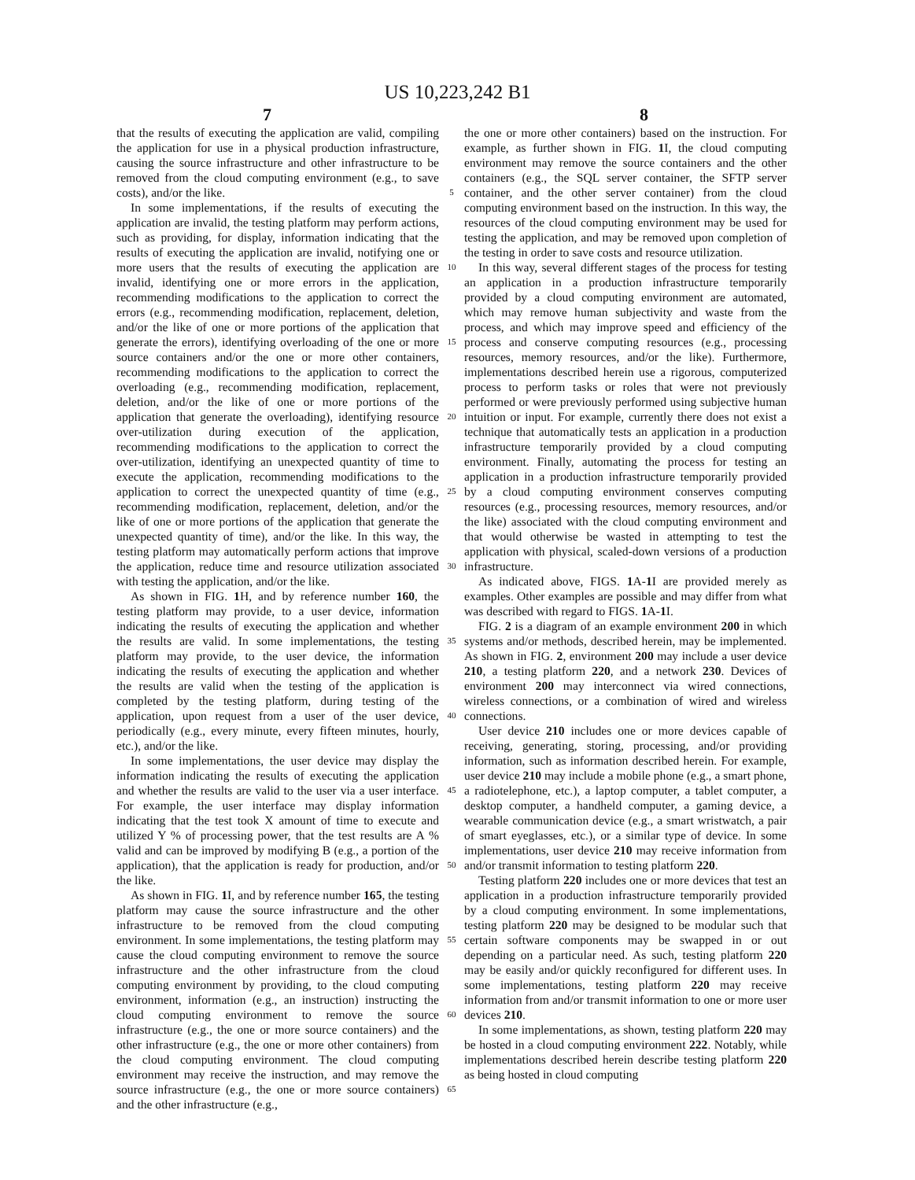US 10,223,242 B1
7 8
that the results of executing the application are valid, compiling the application for use in a physical production infrastructure, causing the source infrastructure and other infrastructure to be removed from the cloud computing environment (e.g., to save costs), and/or the like.
In some implementations, if the results of executing the application are invalid, the testing platform may perform actions, such as providing, for display, information indicating that the results of executing the application are invalid, notifying one or more users that the results of executing the application are invalid, identifying one or more errors in the application, recommending modifications to the application to correct the errors (e.g., recommending modification, replacement, deletion, and/or the like of one or more portions of the application that generate the errors), identifying overloading of the one or more source containers and/or the one or more other containers, recommending modifications to the application to correct the overloading (e.g., recommending modification, replacement, deletion, and/or the like of one or more portions of the application that generate the overloading), identifying resource over-utilization during execution of the application, recommending modifications to the application to correct the over-utilization, identifying an unexpected quantity of time to execute the application, recommending modifications to the application to correct the unexpected quantity of time (e.g., recommending modification, replacement, deletion, and/or the like of one or more portions of the application that generate the unexpected quantity of time), and/or the like. In this way, the testing platform may automatically perform actions that improve the application, reduce time and resource utilization associated with testing the application, and/or the like.
As shown in FIG. 1 H, and by reference number 160, the testing platform may provide, to a user device, information indicating the results of executing the application and whether the results are valid. In some implementations, the testing platform may provide, to the user device, the information indicating the results of executing the application and whether the results are valid when the testing of the application is completed by the testing platform, during testing of the application, upon request from a user of the user device, periodically (e.g., every minute, every fifteen minutes, hourly, etc.), and/or the like.
In some implementations, the user device may display the information indicating the results of executing the application and whether the results are valid to the user via a user interface. For example, the user interface may display information indicating that the test took X amount of time to execute and utilized Y % of processing power, that the test results are A % valid and can be improved by modifying B (e.g., a portion of the application), that the application is ready for production, and/or the like.
As shown in FIG. 1 I, and by reference number 165, the testing platform may cause the source infrastructure and the other infrastructure to be removed from the cloud computing environment. In some implementations, the testing platform may cause the cloud computing environment to remove the source infrastructure and the other infrastructure from the cloud computing environment by providing, to the cloud computing environment, information (e.g., an instruction) instructing the cloud computing environment to remove the source infrastructure (e.g., the one or more source containers) and the other infrastructure (e.g., the one or more other containers) from the cloud computing environment. The cloud computing environment may receive the instruction, and may remove the source infrastructure (e.g., the one or more source containers) and the other infrastructure (e.g.,
5
10
15
20
25
30
35
40
45
50
55
60
65
the one or more other containers) based on the instruction. For example, as further shown in FIG. 1 I, the cloud computing environment may remove the source containers and the other containers (e.g., the SQL server container, the SFTP server container, and the other server container) from the cloud computing environment based on the instruction. In this way, the resources of the cloud computing environment may be used for testing the application, and may be removed upon completion of the testing in order to save costs and resource utilization.
In this way, several different stages of the process for testing an application in a production infrastructure temporarily provided by a cloud computing environment are automated, which may remove human subjectivity and waste from the process, and which may improve speed and efficiency of the process and conserve computing resources (e.g., processing resources, memory resources, and/or the like). Furthermore, implementations described herein use a rigorous, computerized process to perform tasks or roles that were not previously performed or were previously performed using subjective human intuition or input. For example, currently there does not exist a technique that automatically tests an application in a production infrastructure temporarily provided by a cloud computing environment. Finally, automating the process for testing an application in a production infrastructure temporarily provided by a cloud computing environment conserves computing resources (e.g., processing resources, memory resources, and/or the like) associated with the cloud computing environment and that would otherwise be wasted in attempting to test the application with physical, scaled-down versions of a production infrastructure.
As indicated above, FIGS. 1 A-1 I are provided merely as examples. Other examples are possible and may differ from what was described with regard to FIGS. 1 A-1 I.
FIG. 2 is a diagram of an example environment 200 in which systems and/or methods, described herein, may be implemented. As shown in FIG. 2, environment 200 may include a user device 210, a testing platform 220, and a network 230. Devices of environment 200 may interconnect via wired connections, wireless connections, or a combination of wired and wireless connections.
User device 210 includes one or more devices capable of receiving, generating, storing, processing, and/or providing information, such as information described herein. For example, user device 210 may include a mobile phone (e.g., a smart phone, a radiotelephone, etc.), a laptop computer, a tablet computer, a desktop computer, a handheld computer, a gaming device, a wearable communication device (e.g., a smart wristwatch, a pair of smart eyeglasses, etc.), or a similar type of device. In some implementations, user device 210 may receive information from and/or transmit information to testing platform 220.
Testing platform 220 includes one or more devices that test an application in a production infrastructure temporarily provided by a cloud computing environment. In some implementations, testing platform 220 may be designed to be modular such that certain software components may be swapped in or out depending on a particular need. As such, testing platform 220 may be easily and/or quickly reconfigured for different uses. In some implementations, testing platform 220 may receive information from and/or transmit information to one or more user devices 210.
In some implementations, as shown, testing platform 220 may be hosted in a cloud computing environment 222. Notably, while implementations described herein describe testing platform 220 as being hosted in cloud computing